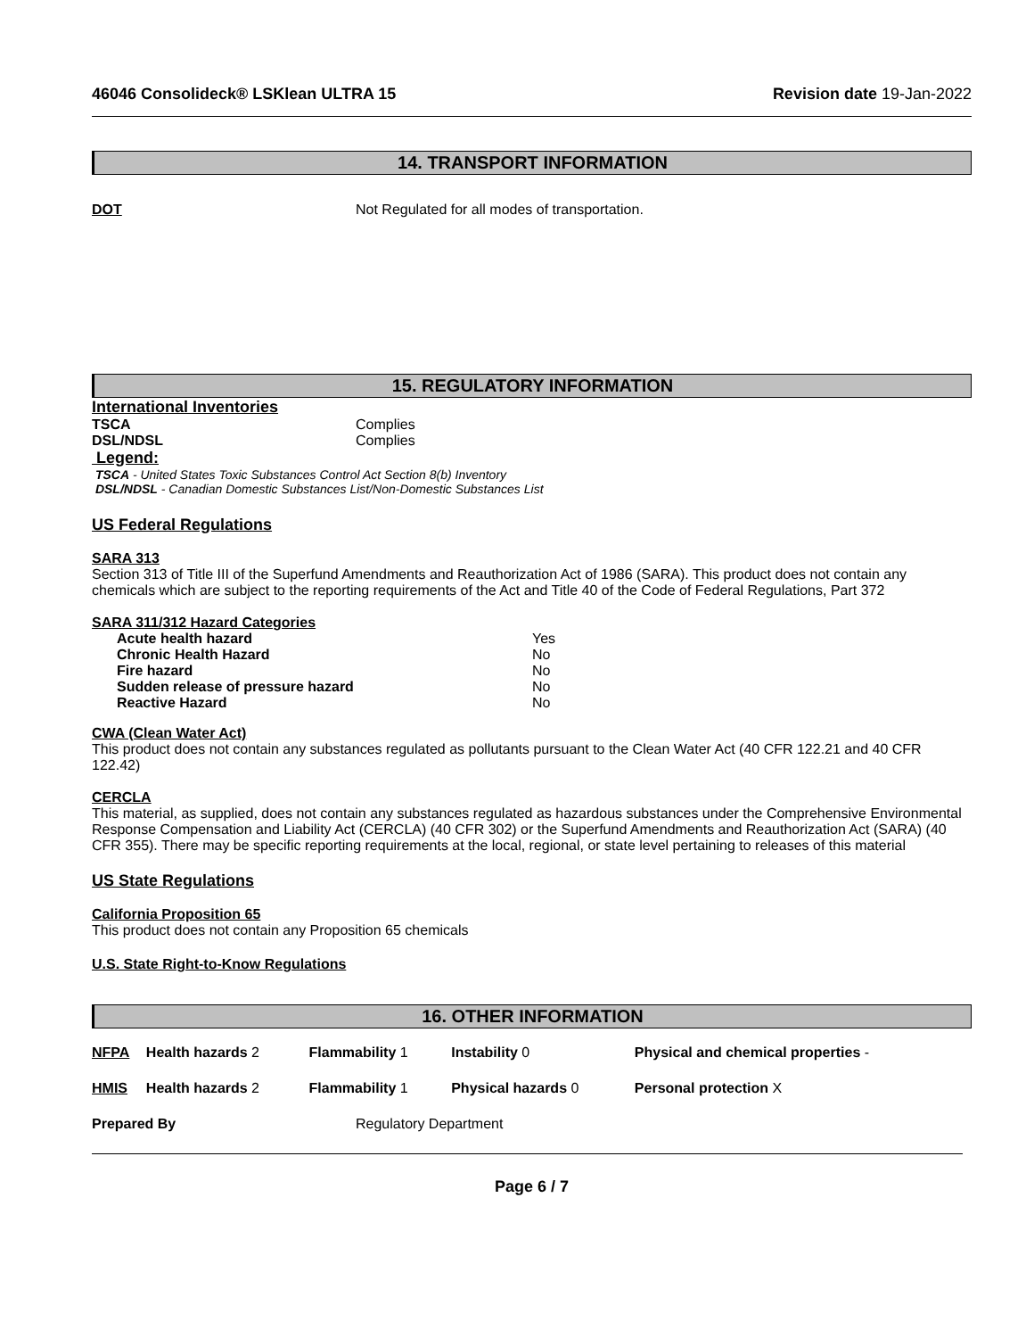46046 Consolideck® LSKlean ULTRA 15 Revision date 19-Jan-2022
14. TRANSPORT INFORMATION
| DOT | Not Regulated for all modes of transportation. |
15. REGULATORY INFORMATION
International Inventories
| TSCA | Complies |
| DSL/NDSL | Complies |
Legend:
TSCA - United States Toxic Substances Control Act Section 8(b) Inventory
DSL/NDSL - Canadian Domestic Substances List/Non-Domestic Substances List
US Federal Regulations
SARA 313
Section 313 of Title III of the Superfund Amendments and Reauthorization Act of 1986 (SARA). This product does not contain any chemicals which are subject to the reporting requirements of the Act and Title 40 of the Code of Federal Regulations, Part 372
SARA 311/312 Hazard Categories
| Acute health hazard | Yes |
| Chronic Health Hazard | No |
| Fire hazard | No |
| Sudden release of pressure hazard | No |
| Reactive Hazard | No |
CWA (Clean Water Act)
This product does not contain any substances regulated as pollutants pursuant to the Clean Water Act (40 CFR 122.21 and 40 CFR 122.42)
CERCLA
This material, as supplied, does not contain any substances regulated as hazardous substances under the Comprehensive Environmental Response Compensation and Liability Act (CERCLA) (40 CFR 302) or the Superfund Amendments and Reauthorization Act (SARA) (40 CFR 355). There may be specific reporting requirements at the local, regional, or state level pertaining to releases of this material
US State Regulations
California Proposition 65
This product does not contain any Proposition 65 chemicals
U.S. State Right-to-Know Regulations
16. OTHER INFORMATION
| NFPA | Health hazards 2 | Flammability 1 | Instability 0 | Physical and chemical properties - |
| HMIS | Health hazards 2 | Flammability 1 | Physical hazards 0 | Personal protection X |
| Prepared By | Regulatory Department |
Page 6 / 7